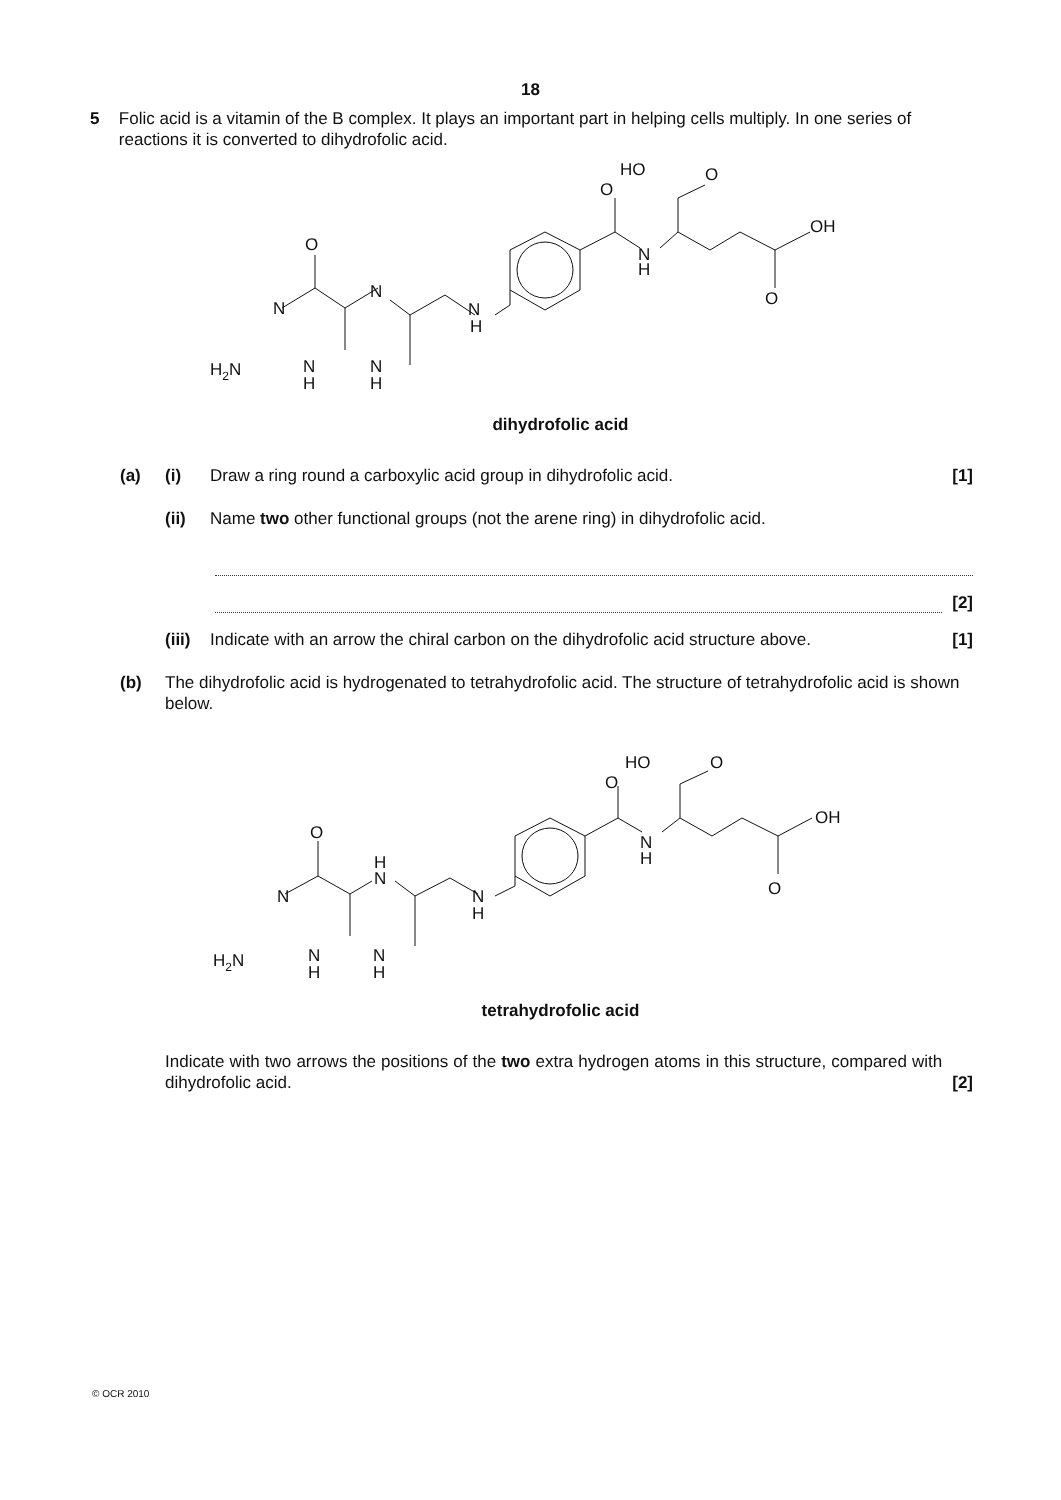18
5 Folic acid is a vitamin of the B complex. It plays an important part in helping cells multiply. In one series of reactions it is converted to dihydrofolic acid.
O
N
N
N
H
H2N
N
H
N
H
O
HO
O
N
H
OH
O
dihydrofolic acid
(a) (i) Draw a ring round a carboxylic acid group in dihydrofolic acid.
[1]
(ii) Name two other functional groups (not the arene ring) in dihydrofolic acid.
[2]
(iii)
Indicate with an arrow the chiral carbon on the dihydrofolic acid structure above.
[1]
(b) The dihydrofolic acid is hydrogenated to tetrahydrofolic acid. The structure of tetrahydrofolic acid is shown below.
O
N
H
N
N
H
H2N
N
H
N
H
O
HO
O
N
H
OH
O
tetrahydrofolic acid
Indicate with two arrows the positions of the two extra hydrogen atoms in this structure, compared with dihydrofolic acid.
[2]
© OCR 2010